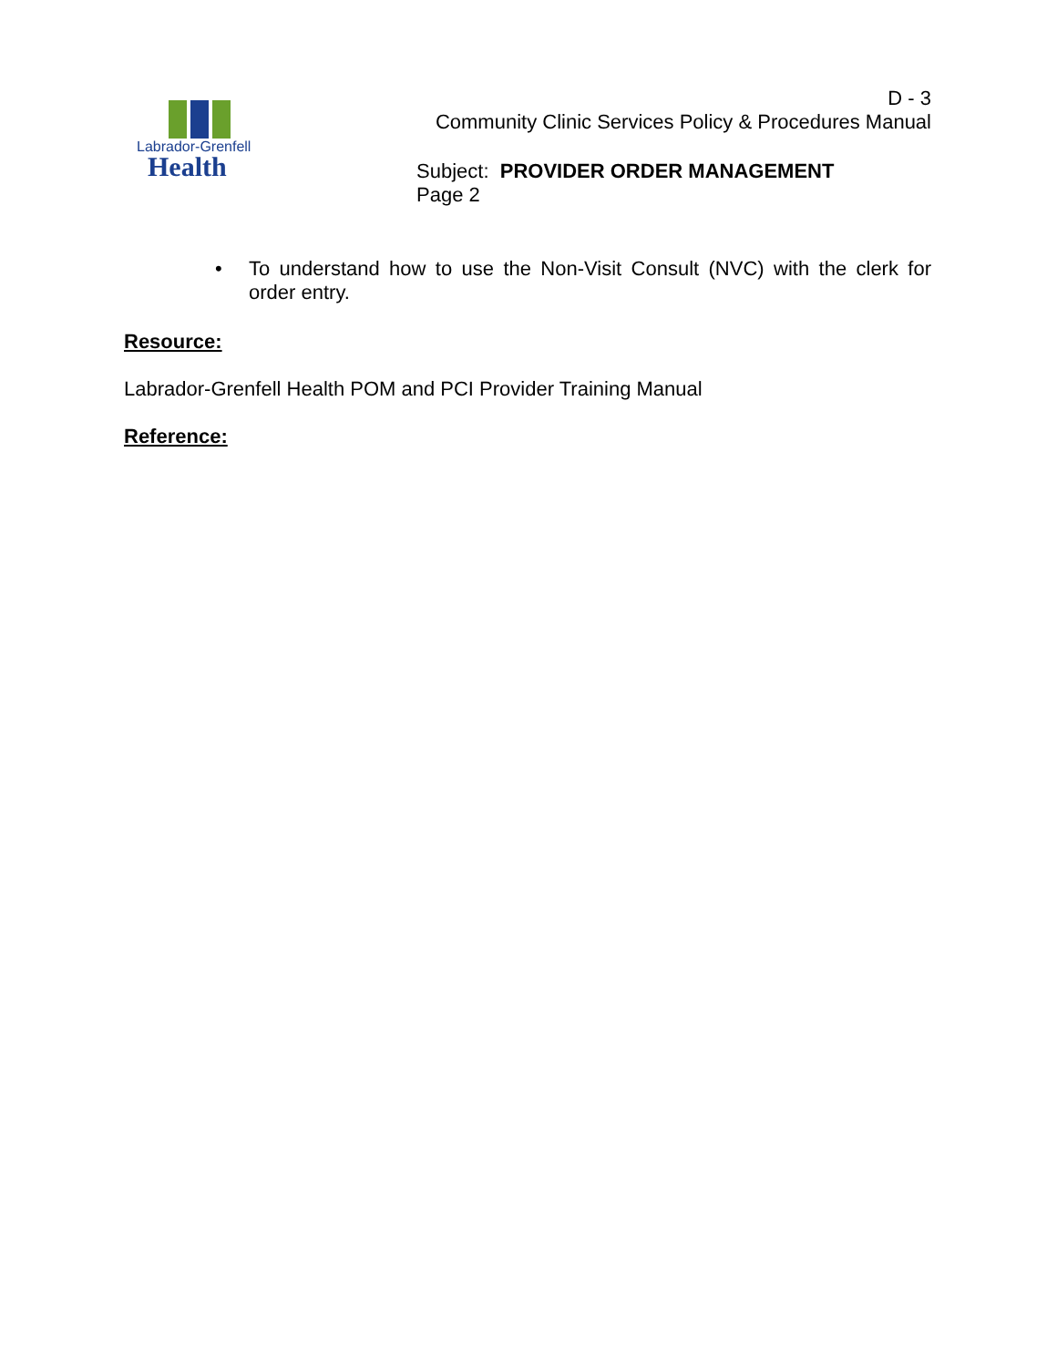Labrador-Grenfell
Health
D - 3
Community Clinic Services Policy & Procedures Manual
Subject: PROVIDER ORDER MANAGEMENT
Page 2
• To understand how to use the Non-Visit Consult (NVC) with the clerk for order entry.
Resource:
Labrador-Grenfell Health POM and PCI Provider Training Manual
Reference: